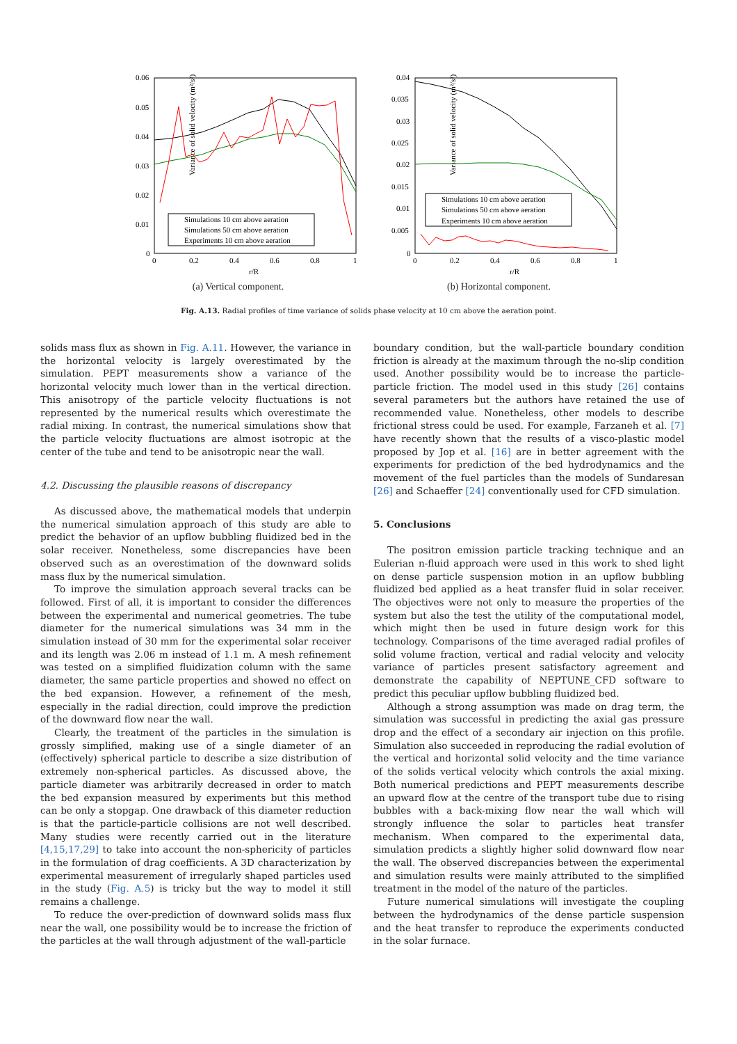Variance of solid velocity (m²/s²)
0.06
0.05
0.04
0.03
0.02
0.01
0
0
0.2
0.4
0.6
0.8
1
r/R
Simulations 10 cm above aeration
Simulations 50 cm above aeration
Experiments 10 cm above aeration
(a) Vertical component.
Variance of solid velocity (m²/s²)
0.04
0.035
0.03
0.025
0.02
0.015
0.01
0.005
0
0
0.2
0.4
0.6
0.8
1
r/R
Simulations 10 cm above aeration
Simulations 50 cm above aeration
Experiments 10 cm above aeration
(b) Horizontal component.
Fig. A.13. Radial profiles of time variance of solids phase velocity at 10 cm above the aeration point.
solids mass flux as shown in Fig. A.11. However, the variance in the horizontal velocity is largely overestimated by the simulation. PEPT measurements show a variance of the horizontal velocity much lower than in the vertical direction. This anisotropy of the particle velocity fluctuations is not represented by the numerical results which overestimate the radial mixing. In contrast, the numerical simulations show that the particle velocity fluctuations are almost isotropic at the center of the tube and tend to be anisotropic near the wall.
4.2. Discussing the plausible reasons of discrepancy
As discussed above, the mathematical models that underpin the numerical simulation approach of this study are able to predict the behavior of an upflow bubbling fluidized bed in the solar receiver. Nonetheless, some discrepancies have been observed such as an overestimation of the downward solids mass flux by the numerical simulation.
To improve the simulation approach several tracks can be followed. First of all, it is important to consider the differences between the experimental and numerical geometries. The tube diameter for the numerical simulations was 34 mm in the simulation instead of 30 mm for the experimental solar receiver and its length was 2.06 m instead of 1.1 m. A mesh refinement was tested on a simplified fluidization column with the same diameter, the same particle properties and showed no effect on the bed expansion. However, a refinement of the mesh, especially in the radial direction, could improve the prediction of the downward flow near the wall.
Clearly, the treatment of the particles in the simulation is grossly simplified, making use of a single diameter of an (effectively) spherical particle to describe a size distribution of extremely non-spherical particles. As discussed above, the particle diameter was arbitrarily decreased in order to match the bed expansion measured by experiments but this method can be only a stopgap. One drawback of this diameter reduction is that the particle-particle collisions are not well described. Many studies were recently carried out in the literature [4,15,17,29] to take into account the non-sphericity of particles in the formulation of drag coefficients. A 3D characterization by experimental measurement of irregularly shaped particles used in the study (Fig. A.5) is tricky but the way to model it still remains a challenge.
To reduce the over-prediction of downward solids mass flux near the wall, one possibility would be to increase the friction of the particles at the wall through adjustment of the wall-particle
boundary condition, but the wall-particle boundary condition friction is already at the maximum through the no-slip condition used. Another possibility would be to increase the particle-particle friction. The model used in this study [26] contains several parameters but the authors have retained the use of recommended value. Nonetheless, other models to describe frictional stress could be used. For example, Farzaneh et al. [7] have recently shown that the results of a visco-plastic model proposed by Jop et al. [16] are in better agreement with the experiments for prediction of the bed hydrodynamics and the movement of the fuel particles than the models of Sundaresan [26] and Schaeffer [24] conventionally used for CFD simulation.
5. Conclusions
The positron emission particle tracking technique and an Eulerian n-fluid approach were used in this work to shed light on dense particle suspension motion in an upflow bubbling fluidized bed applied as a heat transfer fluid in solar receiver. The objectives were not only to measure the properties of the system but also the test the utility of the computational model, which might then be used in future design work for this technology. Comparisons of the time averaged radial profiles of solid volume fraction, vertical and radial velocity and velocity variance of particles present satisfactory agreement and demonstrate the capability of NEPTUNE_CFD software to predict this peculiar upflow bubbling fluidized bed.
Although a strong assumption was made on drag term, the simulation was successful in predicting the axial gas pressure drop and the effect of a secondary air injection on this profile. Simulation also succeeded in reproducing the radial evolution of the vertical and horizontal solid velocity and the time variance of the solids vertical velocity which controls the axial mixing. Both numerical predictions and PEPT measurements describe an upward flow at the centre of the transport tube due to rising bubbles with a back-mixing flow near the wall which will strongly influence the solar to particles heat transfer mechanism. When compared to the experimental data, simulation predicts a slightly higher solid downward flow near the wall. The observed discrepancies between the experimental and simulation results were mainly attributed to the simplified treatment in the model of the nature of the particles.
Future numerical simulations will investigate the coupling between the hydrodynamics of the dense particle suspension and the heat transfer to reproduce the experiments conducted in the solar furnace.